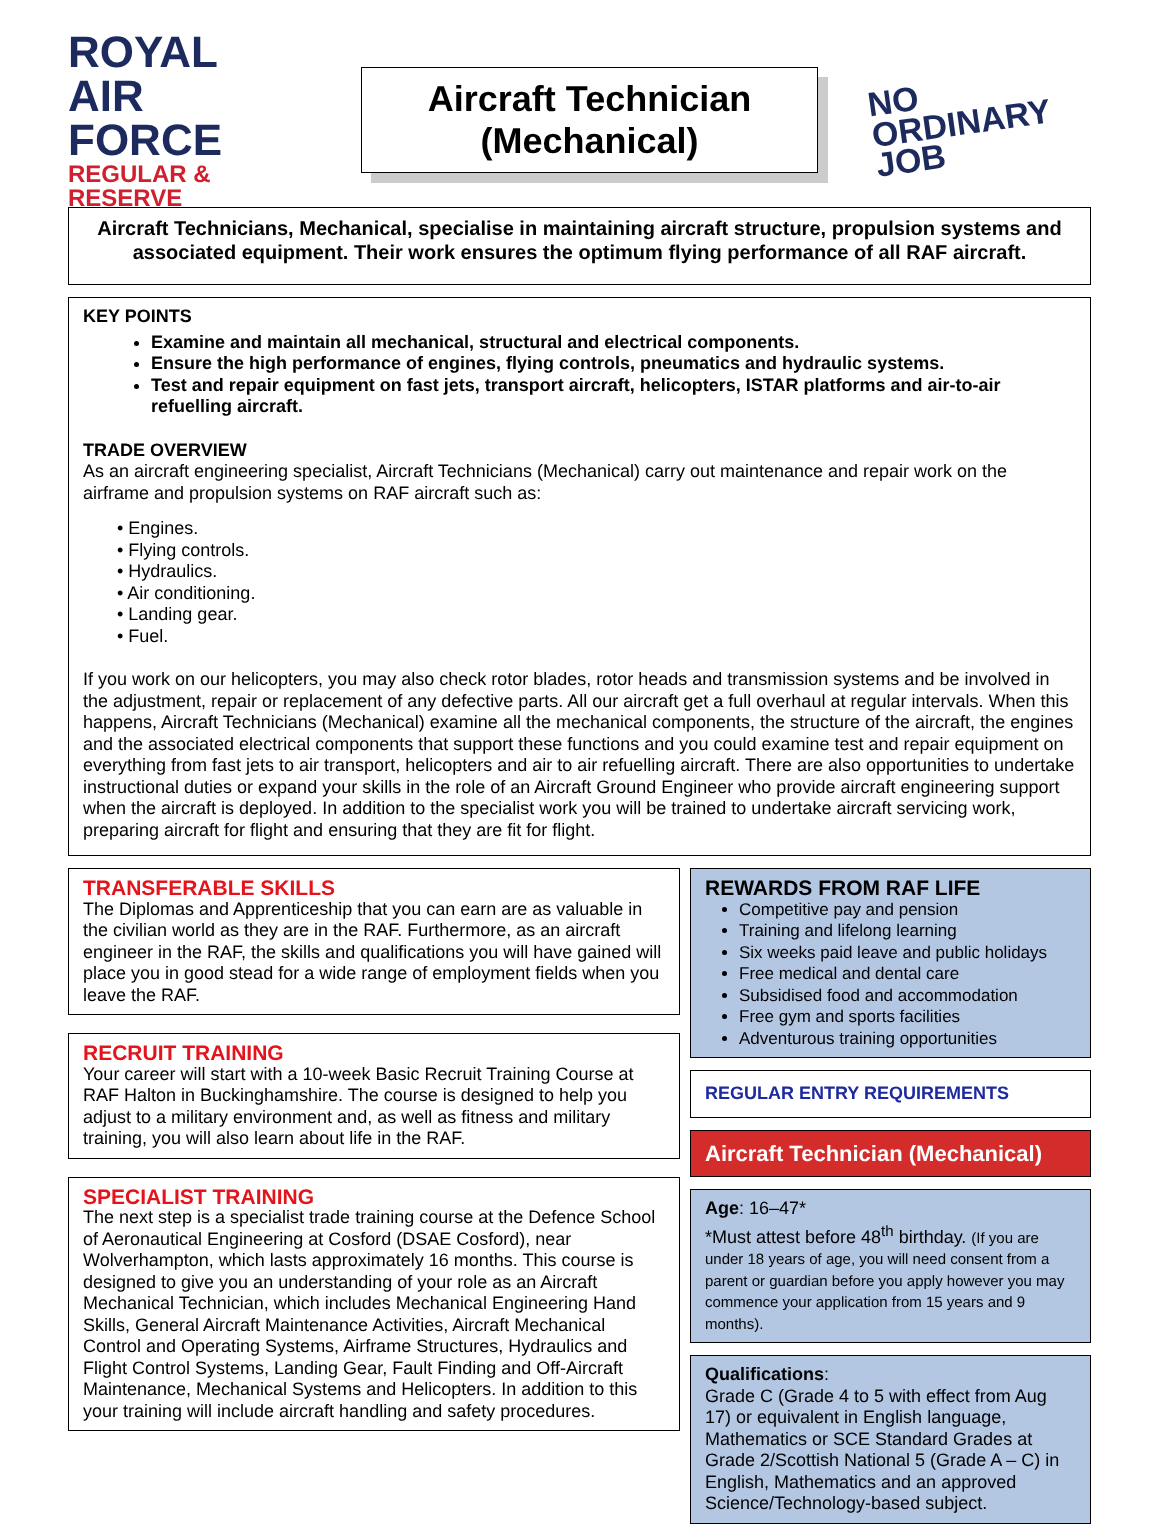ROYAL
AIR FORCE
REGULAR & RESERVE
Aircraft Technician
(Mechanical)
NO
ORDINARY
JOB
Aircraft Technicians, Mechanical, specialise in maintaining aircraft structure, propulsion systems and associated equipment. Their work ensures the optimum flying performance of all RAF aircraft.
KEY POINTS
Examine and maintain all mechanical, structural and electrical components.
Ensure the high performance of engines, flying controls, pneumatics and hydraulic systems.
Test and repair equipment on fast jets, transport aircraft, helicopters, ISTAR platforms and air-to-air refuelling aircraft.
TRADE OVERVIEW
As an aircraft engineering specialist, Aircraft Technicians (Mechanical) carry out maintenance and repair work on the airframe and propulsion systems on RAF aircraft such as:
• Engines.
• Flying controls.
• Hydraulics.
• Air conditioning.
• Landing gear.
• Fuel.
If you work on our helicopters, you may also check rotor blades, rotor heads and transmission systems and be involved in the adjustment, repair or replacement of any defective parts. All our aircraft get a full overhaul at regular intervals. When this happens, Aircraft Technicians (Mechanical) examine all the mechanical components, the structure of the aircraft, the engines and the associated electrical components that support these functions and you could examine test and repair equipment on everything from fast jets to air transport, helicopters and air to air refuelling aircraft. There are also opportunities to undertake instructional duties or expand your skills in the role of an Aircraft Ground Engineer who provide aircraft engineering support when the aircraft is deployed. In addition to the specialist work you will be trained to undertake aircraft servicing work, preparing aircraft for flight and ensuring that they are fit for flight.
TRANSFERABLE SKILLS
The Diplomas and Apprenticeship that you can earn are as valuable in the civilian world as they are in the RAF. Furthermore, as an aircraft engineer in the RAF, the skills and qualifications you will have gained will place you in good stead for a wide range of employment fields when you leave the RAF.
RECRUIT TRAINING
Your career will start with a 10-week Basic Recruit Training Course at RAF Halton in Buckinghamshire. The course is designed to help you adjust to a military environment and, as well as fitness and military training, you will also learn about life in the RAF.
SPECIALIST TRAINING
The next step is a specialist trade training course at the Defence School of Aeronautical Engineering at Cosford (DSAE Cosford), near Wolverhampton, which lasts approximately 16 months. This course is designed to give you an understanding of your role as an Aircraft Mechanical Technician, which includes Mechanical Engineering Hand Skills, General Aircraft Maintenance Activities, Aircraft Mechanical Control and Operating Systems, Airframe Structures, Hydraulics and Flight Control Systems, Landing Gear, Fault Finding and Off-Aircraft Maintenance, Mechanical Systems and Helicopters. In addition to this your training will include aircraft handling and safety procedures.
REWARDS FROM RAF LIFE
Competitive pay and pension
Training and lifelong learning
Six weeks paid leave and public holidays
Free medical and dental care
Subsidised food and accommodation
Free gym and sports facilities
Adventurous training opportunities
REGULAR ENTRY REQUIREMENTS
Aircraft Technician (Mechanical)
Age: 16–47*
*Must attest before 48<sup>th</sup> birthday. (If you are under 18 years of age, you will need consent from a parent or guardian before you apply however you may commence your application from 15 years and 9 months).
Qualifications:
Grade C (Grade 4 to 5 with effect from Aug 17) or equivalent in English language, Mathematics or SCE Standard Grades at Grade 2/Scottish National 5 (Grade A – C) in English, Mathematics and an approved Science/Technology-based subject.